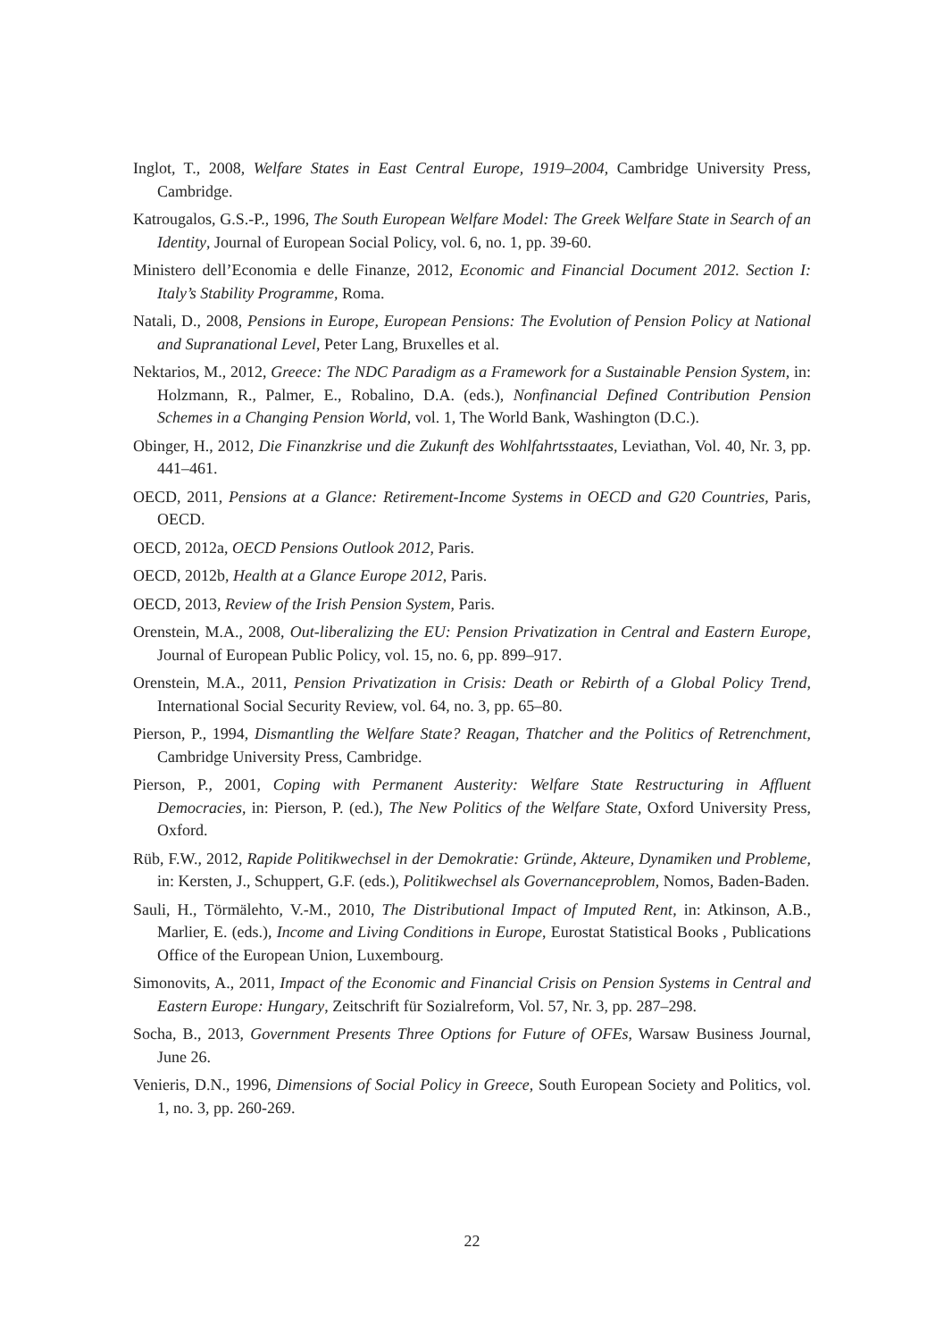Inglot, T., 2008, Welfare States in East Central Europe, 1919–2004, Cambridge University Press, Cambridge.
Katrougalos, G.S.-P., 1996, The South European Welfare Model: The Greek Welfare State in Search of an Identity, Journal of European Social Policy, vol. 6, no. 1, pp. 39-60.
Ministero dell’Economia e delle Finanze, 2012, Economic and Financial Document 2012. Section I: Italy’s Stability Programme, Roma.
Natali, D., 2008, Pensions in Europe, European Pensions: The Evolution of Pension Policy at National and Supranational Level, Peter Lang, Bruxelles et al.
Nektarios, M., 2012, Greece: The NDC Paradigm as a Framework for a Sustainable Pension System, in: Holzmann, R., Palmer, E., Robalino, D.A. (eds.), Nonfinancial Defined Contribution Pension Schemes in a Changing Pension World, vol. 1, The World Bank, Washington (D.C.).
Obinger, H., 2012, Die Finanzkrise und die Zukunft des Wohlfahrtsstaates, Leviathan, Vol. 40, Nr. 3, pp. 441–461.
OECD, 2011, Pensions at a Glance: Retirement-Income Systems in OECD and G20 Countries, Paris, OECD.
OECD, 2012a, OECD Pensions Outlook 2012, Paris.
OECD, 2012b, Health at a Glance Europe 2012, Paris.
OECD, 2013, Review of the Irish Pension System, Paris.
Orenstein, M.A., 2008, Out-liberalizing the EU: Pension Privatization in Central and Eastern Europe, Journal of European Public Policy, vol. 15, no. 6, pp. 899–917.
Orenstein, M.A., 2011, Pension Privatization in Crisis: Death or Rebirth of a Global Policy Trend, International Social Security Review, vol. 64, no. 3, pp. 65–80.
Pierson, P., 1994, Dismantling the Welfare State? Reagan, Thatcher and the Politics of Retrenchment, Cambridge University Press, Cambridge.
Pierson, P., 2001, Coping with Permanent Austerity: Welfare State Restructuring in Affluent Democracies, in: Pierson, P. (ed.), The New Politics of the Welfare State, Oxford University Press, Oxford.
Rüb, F.W., 2012, Rapide Politikwechsel in der Demokratie: Gründe, Akteure, Dynamiken und Probleme, in: Kersten, J., Schuppert, G.F. (eds.), Politikwechsel als Governanceproblem, Nomos, Baden-Baden.
Sauli, H., Törmälehto, V.-M., 2010, The Distributional Impact of Imputed Rent, in: Atkinson, A.B., Marlier, E. (eds.), Income and Living Conditions in Europe, Eurostat Statistical Books , Publications Office of the European Union, Luxembourg.
Simonovits, A., 2011, Impact of the Economic and Financial Crisis on Pension Systems in Central and Eastern Europe: Hungary, Zeitschrift für Sozialreform, Vol. 57, Nr. 3, pp. 287–298.
Socha, B., 2013, Government Presents Three Options for Future of OFEs, Warsaw Business Journal, June 26.
Venieris, D.N., 1996, Dimensions of Social Policy in Greece, South European Society and Politics, vol. 1, no. 3, pp. 260-269.
22